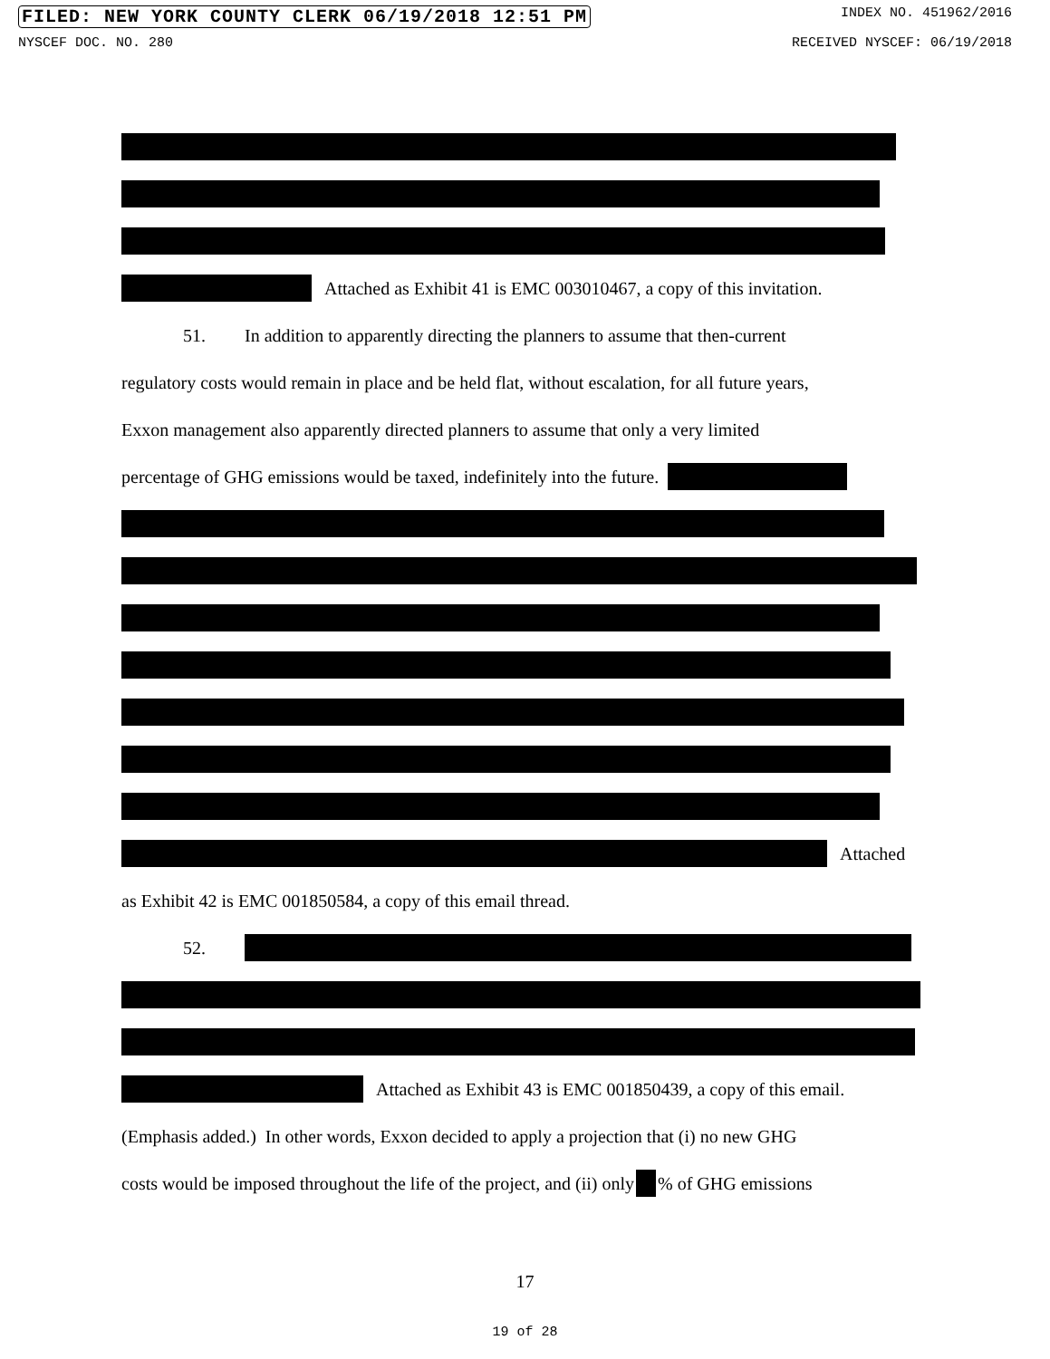FILED: NEW YORK COUNTY CLERK 06/19/2018 12:51 PM INDEX NO. 451962/2016
NYSCEF DOC. NO. 280 RECEIVED NYSCEF: 06/19/2018
Attached as Exhibit 41 is EMC 003010467, a copy of this invitation.
51. In addition to apparently directing the planners to assume that then-current
regulatory costs would remain in place and be held flat, without escalation, for all future years,
Exxon management also apparently directed planners to assume that only a very limited
percentage of GHG emissions would be taxed, indefinitely into the future.
Attached
as Exhibit 42 is EMC 001850584, a copy of this email thread.
52.
Attached as Exhibit 43 is EMC 001850439, a copy of this email.
(Emphasis added.) In other words, Exxon decided to apply a projection that (i) no new GHG
costs would be imposed throughout the life of the project, and (ii) only % of GHG emissions
17
19 of 28